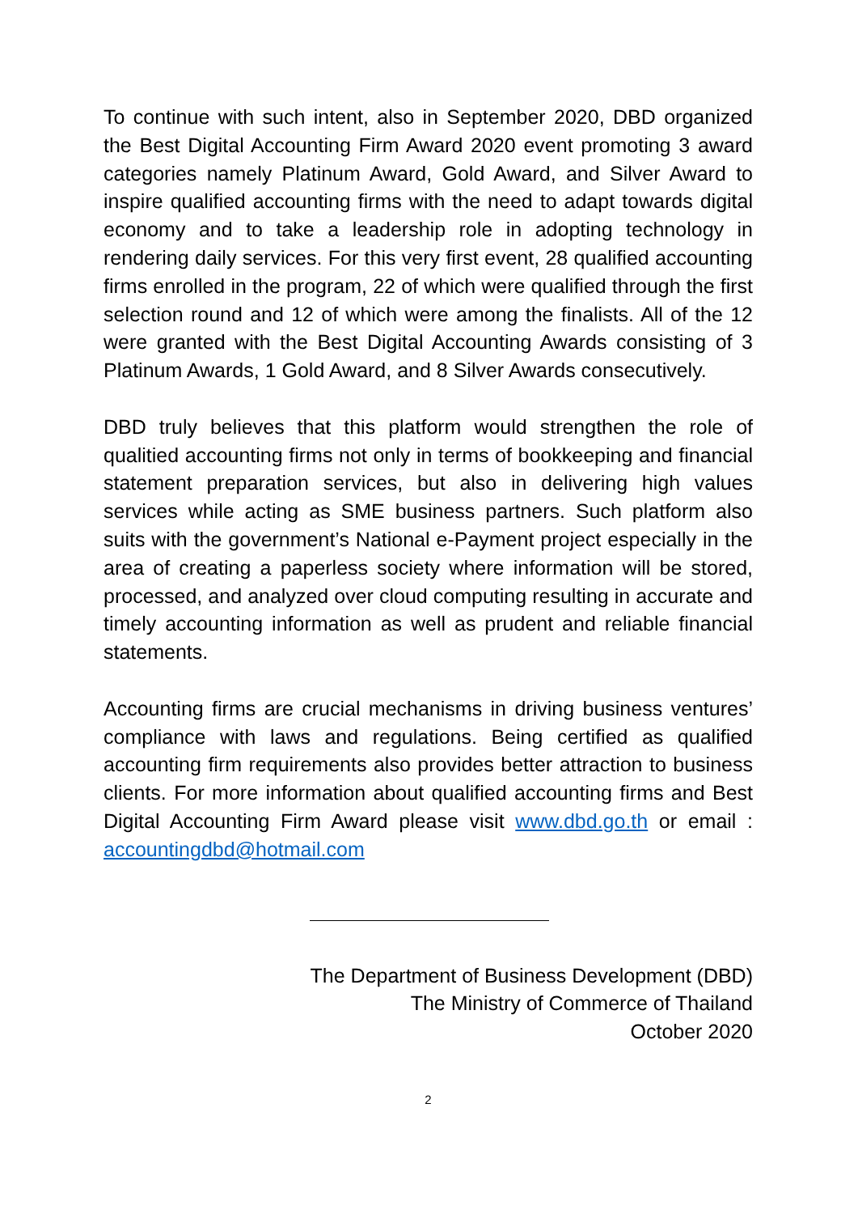To continue with such intent, also in September 2020, DBD organized the Best Digital Accounting Firm Award 2020 event promoting 3 award categories namely Platinum Award, Gold Award, and Silver Award to inspire qualified accounting firms with the need to adapt towards digital economy and to take a leadership role in adopting technology in rendering daily services. For this very first event, 28 qualified accounting firms enrolled in the program, 22 of which were qualified through the first selection round and 12 of which were among the finalists. All of the 12 were granted with the Best Digital Accounting Awards consisting of 3 Platinum Awards, 1 Gold Award, and 8 Silver Awards consecutively.
DBD truly believes that this platform would strengthen the role of qualitied accounting firms not only in terms of bookkeeping and financial statement preparation services, but also in delivering high values services while acting as SME business partners. Such platform also suits with the government’s National e-Payment project especially in the area of creating a paperless society where information will be stored, processed, and analyzed over cloud computing resulting in accurate and timely accounting information as well as prudent and reliable financial statements.
Accounting firms are crucial mechanisms in driving business ventures’ compliance with laws and regulations. Being certified as qualified accounting firm requirements also provides better attraction to business clients. For more information about qualified accounting firms and Best Digital Accounting Firm Award please visit www.dbd.go.th or email : accountingdbd@hotmail.com
The Department of Business Development (DBD)
The Ministry of Commerce of Thailand
October 2020
2